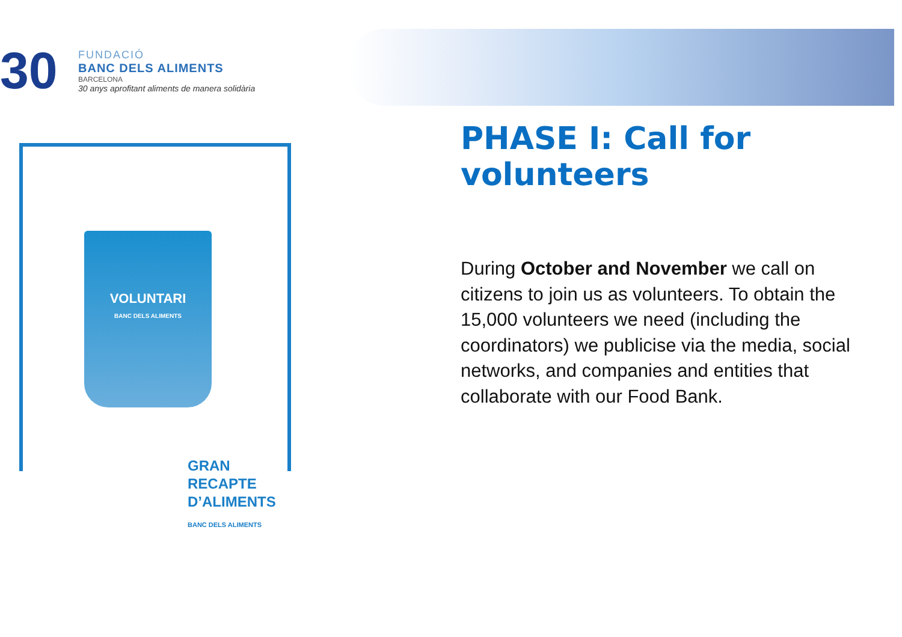30
FUNDACIÓ
BANC DELS ALIMENTS
BARCELONA
30 anys aprofitant aliments de manera solidària
VOLUNTARI
BANC DELS ALIMENTS
GRAN
RECAPTE
D’ALIMENTS
BANC DELS ALIMENTS
PHASE I: Call for volunteers
During October and November we call on citizens to join us as volunteers. To obtain the 15,000 volunteers we need (including the coordinators) we publicise via the media, social networks, and companies and entities that collaborate with our Food Bank.